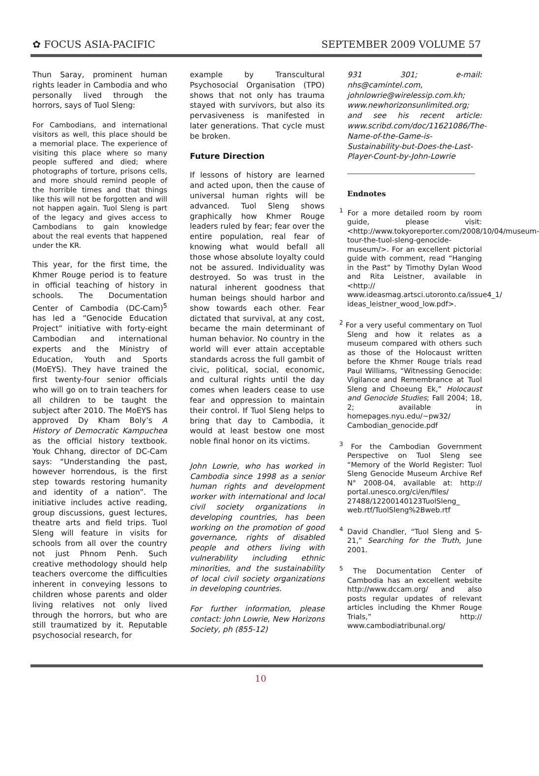✿ FOCUS ASIA-PACIFIC SEPTEMBER 2009 VOLUME 57
Thun Saray, prominent human rights leader in Cambodia and who personally lived through the horrors, says of Tuol Sleng:
For Cambodians, and international visitors as well, this place should be a memorial place. The experience of visiting this place where so many people suffered and died; where photographs of torture, prisons cells, and more should remind people of the horrible times and that things like this will not be forgotten and will not happen again. Tuol Sleng is part of the legacy and gives access to Cambodians to gain knowledge about the real events that happened under the KR.
This year, for the first time, the Khmer Rouge period is to feature in official teaching of history in schools. The Documentation Center of Cambodia (DC-Cam)<sup>5</sup> has led a “Genocide Education Project” initiative with forty-eight Cambodian and international experts and the Ministry of Education, Youth and Sports (MoEYS). They have trained the first twenty-four senior officials who will go on to train teachers for all children to be taught the subject after 2010. The MoEYS has approved Dy Kham Boly’s A History of Democratic Kampuchea as the official history textbook. Youk Chhang, director of DC-Cam says: “Understanding the past, however horrendous, is the first step towards restoring humanity and identity of a nation”. The initiative includes active reading, group discussions, guest lectures, theatre arts and field trips. Tuol Sleng will feature in visits for schools from all over the country not just Phnom Penh. Such creative methodology should help teachers overcome the difficulties inherent in conveying lessons to children whose parents and older living relatives not only lived through the horrors, but who are still traumatized by it. Reputable psychosocial research, for
example by Transcultural Psychosocial Organisation (TPO) shows that not only has trauma stayed with survivors, but also its pervasiveness is manifested in later generations. That cycle must be broken.
Future Direction
If lessons of history are learned and acted upon, then the cause of universal human rights will be advanced. Tuol Sleng shows graphically how Khmer Rouge leaders ruled by fear; fear over the entire population, real fear of knowing what would befall all those whose absolute loyalty could not be assured. Individuality was destroyed. So was trust in the natural inherent goodness that human beings should harbor and show towards each other. Fear dictated that survival, at any cost, became the main determinant of human behavior. No country in the world will ever attain acceptable standards across the full gambit of civic, political, social, economic, and cultural rights until the day comes when leaders cease to use fear and oppression to maintain their control. If Tuol Sleng helps to bring that day to Cambodia, it would at least bestow one most noble final honor on its victims.
John Lowrie, who has worked in Cambodia since 1998 as a senior human rights and development worker with international and local civil society organizations in developing countries, has been working on the promotion of good governance, rights of disabled people and others living with vulnerability including ethnic minorities, and the sustainability of local civil society organizations in developing countries.
For further information, please contact: John Lowrie, New Horizons Society, ph (855-12)
931 301; e-mail: nhs@camintel.com, johnlowrie@wirelessip.com.kh; www.newhorizonsunlimited.org; and see his recent article: www.scribd.com/doc/11621086/The-Name-of-the-Game-is-Sustainability-but-Does-the-Last-Player-Count-by-John-Lowrie
Endnotes
<sup>1</sup> For a more detailed room by room guide, please visit: <http://www.tokyoreporter.com/2008/10/04/museum-tour-the-tuol-sleng-genocide-museum/>. For an excellent pictorial guide with comment, read “Hanging in the Past” by Timothy Dylan Wood and Rita Leistner, available in <http:// www.ideasmag.artsci.utoronto.ca/issue4_1/ ideas_leistner_wood_low.pdf>.
<sup>2</sup> For a very useful commentary on Tuol Sleng and how it relates as a museum compared with others such as those of the Holocaust written before the Khmer Rouge trials read Paul Williams, “Witnessing Genocide: Vigilance and Remembrance at Tuol Sleng and Choeung Ek,” Holocaust and Genocide Studies; Fall 2004; 18, 2; available in homepages.nyu.edu/~pw32/ Cambodian_genocide.pdf
<sup>3</sup> For the Cambodian Government Perspective on Tuol Sleng see “Memory of the World Register: Tuol Sleng Genocide Museum Archive Ref N° 2008-04, available at: http:// portal.unesco.org/ci/en/files/ 27488/12200140123TuolSleng_ web.rtf/TuolSleng%2Bweb.rtf
<sup>4</sup> David Chandler, “Tuol Sleng and S-21,” Searching for the Truth, June 2001.
<sup>5</sup> The Documentation Center of Cambodia has an excellent website http://www.dccam.org/ and also posts regular updates of relevant articles including the Khmer Rouge Trials,” http:// www.cambodiatribunal.org/
10